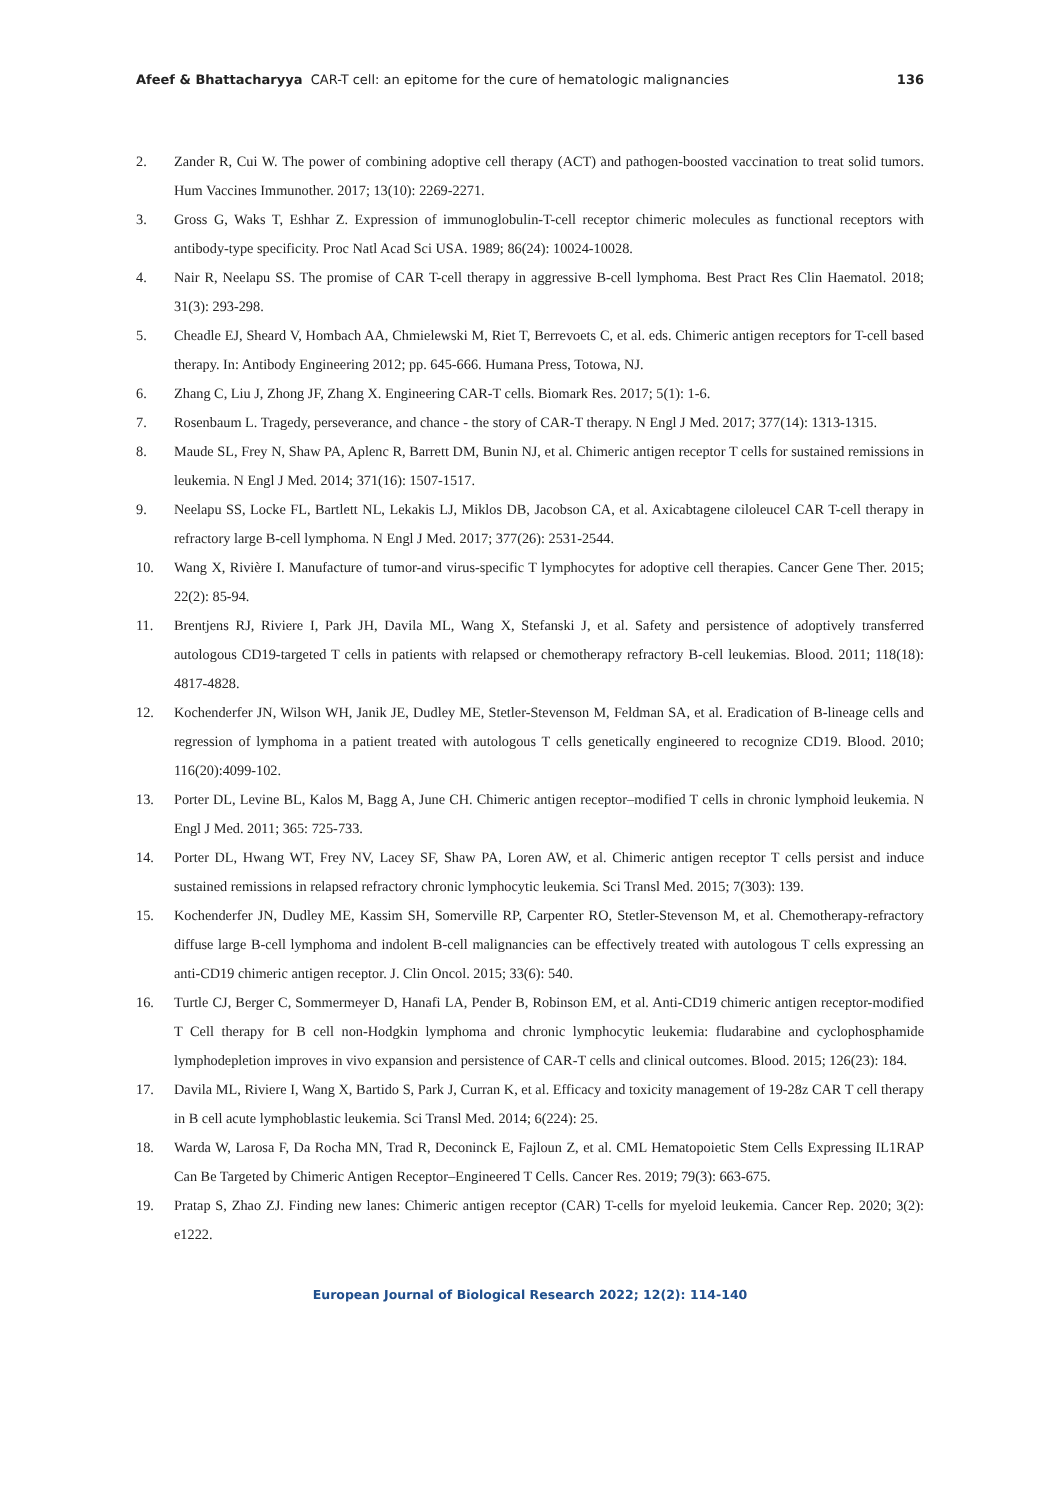Afeef & Bhattacharyya CAR-T cell: an epitome for the cure of hematologic malignancies
136
2. Zander R, Cui W. The power of combining adoptive cell therapy (ACT) and pathogen-boosted vaccination to treat solid tumors. Hum Vaccines Immunother. 2017; 13(10): 2269-2271.
3. Gross G, Waks T, Eshhar Z. Expression of immunoglobulin-T-cell receptor chimeric molecules as functional receptors with antibody-type specificity. Proc Natl Acad Sci USA. 1989; 86(24): 10024-10028.
4. Nair R, Neelapu SS. The promise of CAR T-cell therapy in aggressive B-cell lymphoma. Best Pract Res Clin Haematol. 2018; 31(3): 293-298.
5. Cheadle EJ, Sheard V, Hombach AA, Chmielewski M, Riet T, Berrevoets C, et al. eds. Chimeric antigen receptors for T-cell based therapy. In: Antibody Engineering 2012; pp. 645-666. Humana Press, Totowa, NJ.
6. Zhang C, Liu J, Zhong JF, Zhang X. Engineering CAR-T cells. Biomark Res. 2017; 5(1): 1-6.
7. Rosenbaum L. Tragedy, perseverance, and chance - the story of CAR-T therapy. N Engl J Med. 2017; 377(14): 1313-1315.
8. Maude SL, Frey N, Shaw PA, Aplenc R, Barrett DM, Bunin NJ, et al. Chimeric antigen receptor T cells for sustained remissions in leukemia. N Engl J Med. 2014; 371(16): 1507-1517.
9. Neelapu SS, Locke FL, Bartlett NL, Lekakis LJ, Miklos DB, Jacobson CA, et al. Axicabtagene ciloleucel CAR T-cell therapy in refractory large B-cell lymphoma. N Engl J Med. 2017; 377(26): 2531-2544.
10. Wang X, Rivière I. Manufacture of tumor-and virus-specific T lymphocytes for adoptive cell therapies. Cancer Gene Ther. 2015; 22(2): 85-94.
11. Brentjens RJ, Riviere I, Park JH, Davila ML, Wang X, Stefanski J, et al. Safety and persistence of adoptively transferred autologous CD19-targeted T cells in patients with relapsed or chemotherapy refractory B-cell leukemias. Blood. 2011; 118(18): 4817-4828.
12. Kochenderfer JN, Wilson WH, Janik JE, Dudley ME, Stetler-Stevenson M, Feldman SA, et al. Eradication of B-lineage cells and regression of lymphoma in a patient treated with autologous T cells genetically engineered to recognize CD19. Blood. 2010; 116(20):4099-102.
13. Porter DL, Levine BL, Kalos M, Bagg A, June CH. Chimeric antigen receptor–modified T cells in chronic lymphoid leukemia. N Engl J Med. 2011; 365: 725-733.
14. Porter DL, Hwang WT, Frey NV, Lacey SF, Shaw PA, Loren AW, et al. Chimeric antigen receptor T cells persist and induce sustained remissions in relapsed refractory chronic lymphocytic leukemia. Sci Transl Med. 2015; 7(303): 139.
15. Kochenderfer JN, Dudley ME, Kassim SH, Somerville RP, Carpenter RO, Stetler-Stevenson M, et al. Chemotherapy-refractory diffuse large B-cell lymphoma and indolent B-cell malignancies can be effectively treated with autologous T cells expressing an anti-CD19 chimeric antigen receptor. J. Clin Oncol. 2015; 33(6): 540.
16. Turtle CJ, Berger C, Sommermeyer D, Hanafi LA, Pender B, Robinson EM, et al. Anti-CD19 chimeric antigen receptor-modified T Cell therapy for B cell non-Hodgkin lymphoma and chronic lymphocytic leukemia: fludarabine and cyclophosphamide lymphodepletion improves in vivo expansion and persistence of CAR-T cells and clinical outcomes. Blood. 2015; 126(23): 184.
17. Davila ML, Riviere I, Wang X, Bartido S, Park J, Curran K, et al. Efficacy and toxicity management of 19-28z CAR T cell therapy in B cell acute lymphoblastic leukemia. Sci Transl Med. 2014; 6(224): 25.
18. Warda W, Larosa F, Da Rocha MN, Trad R, Deconinck E, Fajloun Z, et al. CML Hematopoietic Stem Cells Expressing IL1RAP Can Be Targeted by Chimeric Antigen Receptor–Engineered T Cells. Cancer Res. 2019; 79(3): 663-675.
19. Pratap S, Zhao ZJ. Finding new lanes: Chimeric antigen receptor (CAR) T-cells for myeloid leukemia. Cancer Rep. 2020; 3(2): e1222.
European Journal of Biological Research 2022; 12(2): 114-140